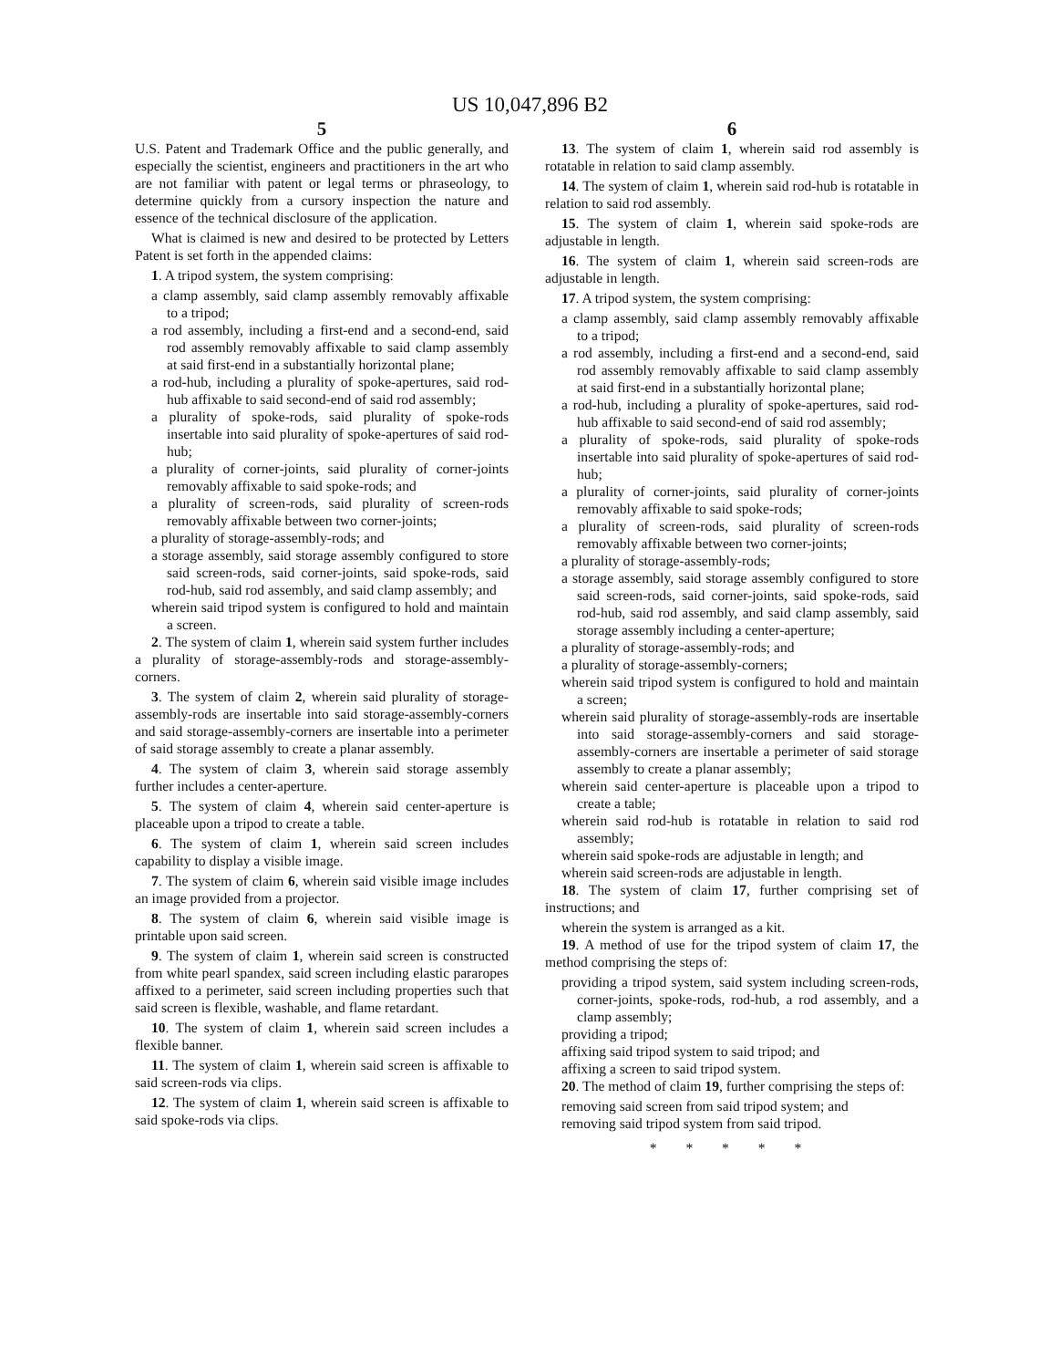US 10,047,896 B2
5
U.S. Patent and Trademark Office and the public generally, and especially the scientist, engineers and practitioners in the art who are not familiar with patent or legal terms or phraseology, to determine quickly from a cursory inspection the nature and essence of the technical disclosure of the application.
What is claimed is new and desired to be protected by Letters Patent is set forth in the appended claims:
1. A tripod system, the system comprising:
a clamp assembly, said clamp assembly removably affixable to a tripod;
a rod assembly, including a first-end and a second-end, said rod assembly removably affixable to said clamp assembly at said first-end in a substantially horizontal plane;
a rod-hub, including a plurality of spoke-apertures, said rod-hub affixable to said second-end of said rod assembly;
a plurality of spoke-rods, said plurality of spoke-rods insertable into said plurality of spoke-apertures of said rod-hub;
a plurality of corner-joints, said plurality of corner-joints removably affixable to said spoke-rods; and
a plurality of screen-rods, said plurality of screen-rods removably affixable between two corner-joints;
a plurality of storage-assembly-rods; and
a storage assembly, said storage assembly configured to store said screen-rods, said corner-joints, said spoke-rods, said rod-hub, said rod assembly, and said clamp assembly; and
wherein said tripod system is configured to hold and maintain a screen.
2. The system of claim 1, wherein said system further includes a plurality of storage-assembly-rods and storage-assembly-corners.
3. The system of claim 2, wherein said plurality of storage-assembly-rods are insertable into said storage-assembly-corners and said storage-assembly-corners are insertable into a perimeter of said storage assembly to create a planar assembly.
4. The system of claim 3, wherein said storage assembly further includes a center-aperture.
5. The system of claim 4, wherein said center-aperture is placeable upon a tripod to create a table.
6. The system of claim 1, wherein said screen includes capability to display a visible image.
7. The system of claim 6, wherein said visible image includes an image provided from a projector.
8. The system of claim 6, wherein said visible image is printable upon said screen.
9. The system of claim 1, wherein said screen is constructed from white pearl spandex, said screen including elastic pararopes affixed to a perimeter, said screen including properties such that said screen is flexible, washable, and flame retardant.
10. The system of claim 1, wherein said screen includes a flexible banner.
11. The system of claim 1, wherein said screen is affixable to said screen-rods via clips.
12. The system of claim 1, wherein said screen is affixable to said spoke-rods via clips.
6
13. The system of claim 1, wherein said rod assembly is rotatable in relation to said clamp assembly.
14. The system of claim 1, wherein said rod-hub is rotatable in relation to said rod assembly.
15. The system of claim 1, wherein said spoke-rods are adjustable in length.
16. The system of claim 1, wherein said screen-rods are adjustable in length.
17. A tripod system, the system comprising:
a clamp assembly, said clamp assembly removably affixable to a tripod;
a rod assembly, including a first-end and a second-end, said rod assembly removably affixable to said clamp assembly at said first-end in a substantially horizontal plane;
a rod-hub, including a plurality of spoke-apertures, said rod-hub affixable to said second-end of said rod assembly;
a plurality of spoke-rods, said plurality of spoke-rods insertable into said plurality of spoke-apertures of said rod-hub;
a plurality of corner-joints, said plurality of corner-joints removably affixable to said spoke-rods;
a plurality of screen-rods, said plurality of screen-rods removably affixable between two corner-joints;
a plurality of storage-assembly-rods;
a storage assembly, said storage assembly configured to store said screen-rods, said corner-joints, said spoke-rods, said rod-hub, said rod assembly, and said clamp assembly, said storage assembly including a center-aperture;
a plurality of storage-assembly-rods; and
a plurality of storage-assembly-corners;
wherein said tripod system is configured to hold and maintain a screen;
wherein said plurality of storage-assembly-rods are insertable into said storage-assembly-corners and said storage-assembly-corners are insertable a perimeter of said storage assembly to create a planar assembly;
wherein said center-aperture is placeable upon a tripod to create a table;
wherein said rod-hub is rotatable in relation to said rod assembly;
wherein said spoke-rods are adjustable in length; and
wherein said screen-rods are adjustable in length.
18. The system of claim 17, further comprising set of instructions; and
wherein the system is arranged as a kit.
19. A method of use for the tripod system of claim 17, the method comprising the steps of:
providing a tripod system, said system including screen-rods, corner-joints, spoke-rods, rod-hub, a rod assembly, and a clamp assembly;
providing a tripod;
affixing said tripod system to said tripod; and
affixing a screen to said tripod system.
20. The method of claim 19, further comprising the steps of:
removing said screen from said tripod system; and
removing said tripod system from said tripod.
* * * * *